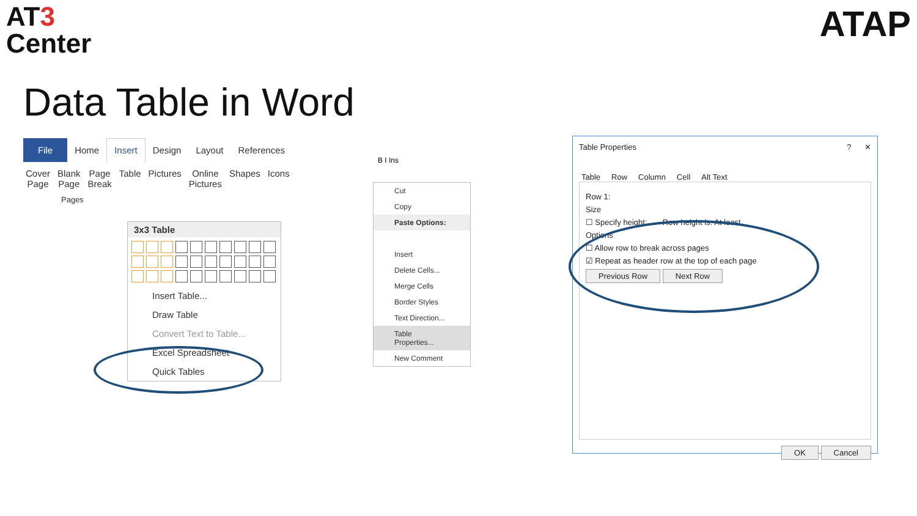AT3
Center
ATAP
Data Table in Word
File
Home
Insert
Design Layout References
Cover
Page
Blank
Page
Page
Break
Table Pictures Online
Pictures
Shapes Icons
Pages
3x3 Table
Insert Table...
Draw Table
Convert Text to Table...
Excel Spreadsheet
Quick Tables
B I Ins
Cut
Copy
Paste Options:
Insert
Delete Cells...
Merge Cells
Border Styles
Text Direction...
Table Properties...
New Comment
Table Properties ? ✕
Table Row Column Cell Alt Text
Row 1:
Size
☐ Specify height: Row height is: At least
Options
☐ Allow row to break across pages
☑ Repeat as header row at the top of each page
Previous Row Next Row
OK Cancel